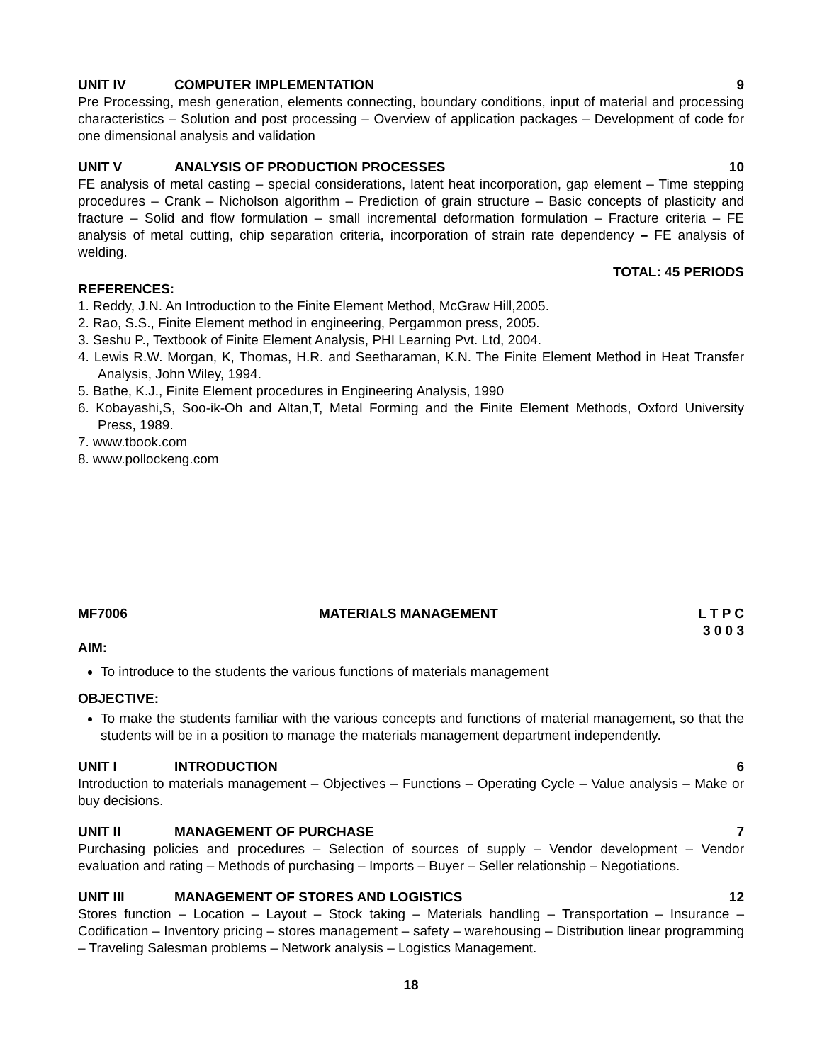UNIT IV COMPUTER IMPLEMENTATION 9
Pre Processing, mesh generation, elements connecting, boundary conditions, input of material and processing characteristics – Solution and post processing – Overview of application packages – Development of code for one dimensional analysis and validation
UNIT V ANALYSIS OF PRODUCTION PROCESSES 10
FE analysis of metal casting – special considerations, latent heat incorporation, gap element – Time stepping procedures – Crank – Nicholson algorithm – Prediction of grain structure – Basic concepts of plasticity and fracture – Solid and flow formulation – small incremental deformation formulation – Fracture criteria – FE analysis of metal cutting, chip separation criteria, incorporation of strain rate dependency – FE analysis of welding.
TOTAL: 45 PERIODS
REFERENCES:
1. Reddy, J.N. An Introduction to the Finite Element Method, McGraw Hill,2005.
2. Rao, S.S., Finite Element method in engineering, Pergammon press, 2005.
3. Seshu P., Textbook of Finite Element Analysis, PHI Learning Pvt. Ltd, 2004.
4. Lewis R.W. Morgan, K, Thomas, H.R. and Seetharaman, K.N. The Finite Element Method in Heat Transfer Analysis, John Wiley, 1994.
5. Bathe, K.J., Finite Element procedures in Engineering Analysis, 1990
6. Kobayashi,S, Soo-ik-Oh and Altan,T, Metal Forming and the Finite Element Methods, Oxford University Press, 1989.
7. www.tbook.com
8. www.pollockeng.com
MF7006 MATERIALS MANAGEMENT L T P C
3 0 0 3
AIM:
To introduce to the students the various functions of materials management
OBJECTIVE:
To make the students familiar with the various concepts and functions of material management, so that the students will be in a position to manage the materials management department independently.
UNIT I INTRODUCTION 6
Introduction to materials management – Objectives – Functions – Operating Cycle – Value analysis – Make or buy decisions.
UNIT II MANAGEMENT OF PURCHASE 7
Purchasing policies and procedures – Selection of sources of supply – Vendor development – Vendor evaluation and rating – Methods of purchasing – Imports – Buyer – Seller relationship – Negotiations.
UNIT III MANAGEMENT OF STORES AND LOGISTICS 12
Stores function – Location – Layout – Stock taking – Materials handling – Transportation – Insurance – Codification – Inventory pricing – stores management – safety – warehousing – Distribution linear programming – Traveling Salesman problems – Network analysis – Logistics Management.
18